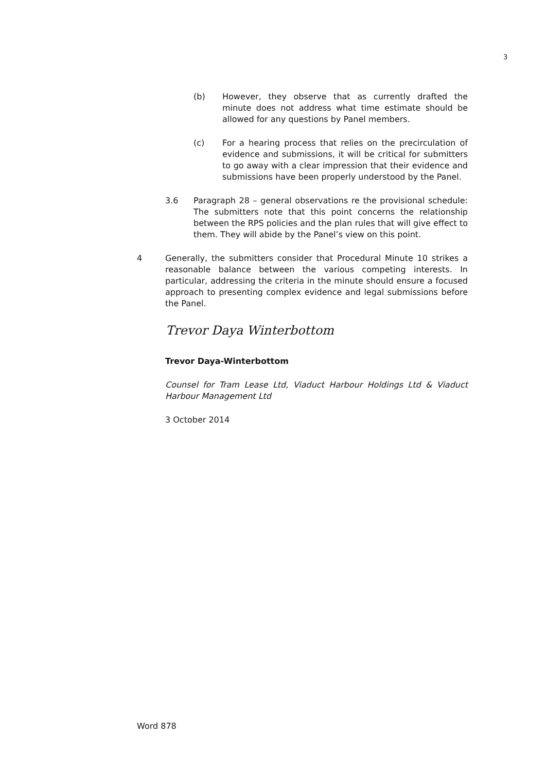3
(b) However, they observe that as currently drafted the minute does not address what time estimate should be allowed for any questions by Panel members.
(c) For a hearing process that relies on the precirculation of evidence and submissions, it will be critical for submitters to go away with a clear impression that their evidence and submissions have been properly understood by the Panel.
3.6 Paragraph 28 – general observations re the provisional schedule: The submitters note that this point concerns the relationship between the RPS policies and the plan rules that will give effect to them. They will abide by the Panel’s view on this point.
4 Generally, the submitters consider that Procedural Minute 10 strikes a reasonable balance between the various competing interests. In particular, addressing the criteria in the minute should ensure a focused approach to presenting complex evidence and legal submissions before the Panel.
Trevor Daya Winterbottom
Trevor Daya-Winterbottom
Counsel for Tram Lease Ltd, Viaduct Harbour Holdings Ltd & Viaduct Harbour Management Ltd
3 October 2014
Word 878